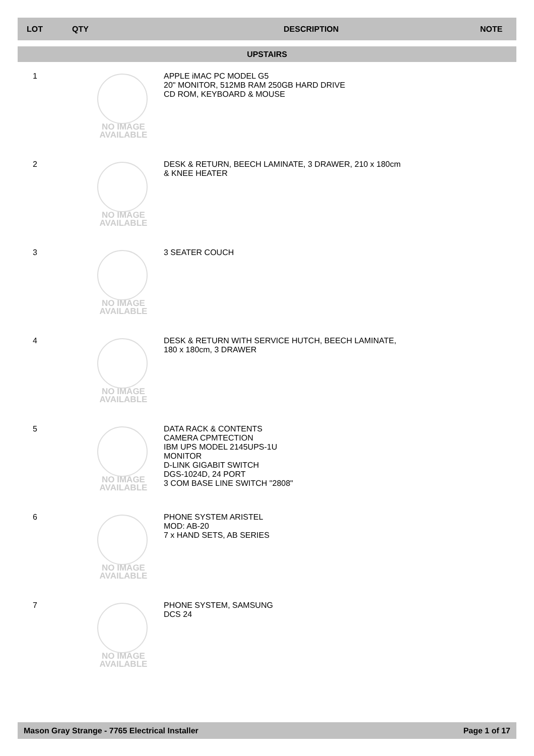LOT QTY DESCRIPTION NOTE
UPSTAIRS
1
NO IMAGE AVAILABLE
APPLE iMAC PC MODEL G5
20" MONITOR, 512MB RAM 250GB HARD DRIVE
CD ROM, KEYBOARD & MOUSE
2
NO IMAGE AVAILABLE
DESK & RETURN, BEECH LAMINATE, 3 DRAWER, 210 x 180cm
& KNEE HEATER
3
NO IMAGE AVAILABLE
3 SEATER COUCH
4
NO IMAGE AVAILABLE
DESK & RETURN WITH SERVICE HUTCH, BEECH LAMINATE,
180 x 180cm, 3 DRAWER
5
NO IMAGE AVAILABLE
DATA RACK & CONTENTS
CAMERA CPMTECTION
IBM UPS MODEL 2145UPS-1U
MONITOR
D-LINK GIGABIT SWITCH
DGS-1024D, 24 PORT
3 COM BASE LINE SWITCH "2808"
6
NO IMAGE AVAILABLE
PHONE SYSTEM ARISTEL
MOD: AB-20
7 x HAND SETS, AB SERIES
7
NO IMAGE AVAILABLE
PHONE SYSTEM, SAMSUNG
DCS 24
Mason Gray Strange - 7765 Electrical Installer Page 1 of 17